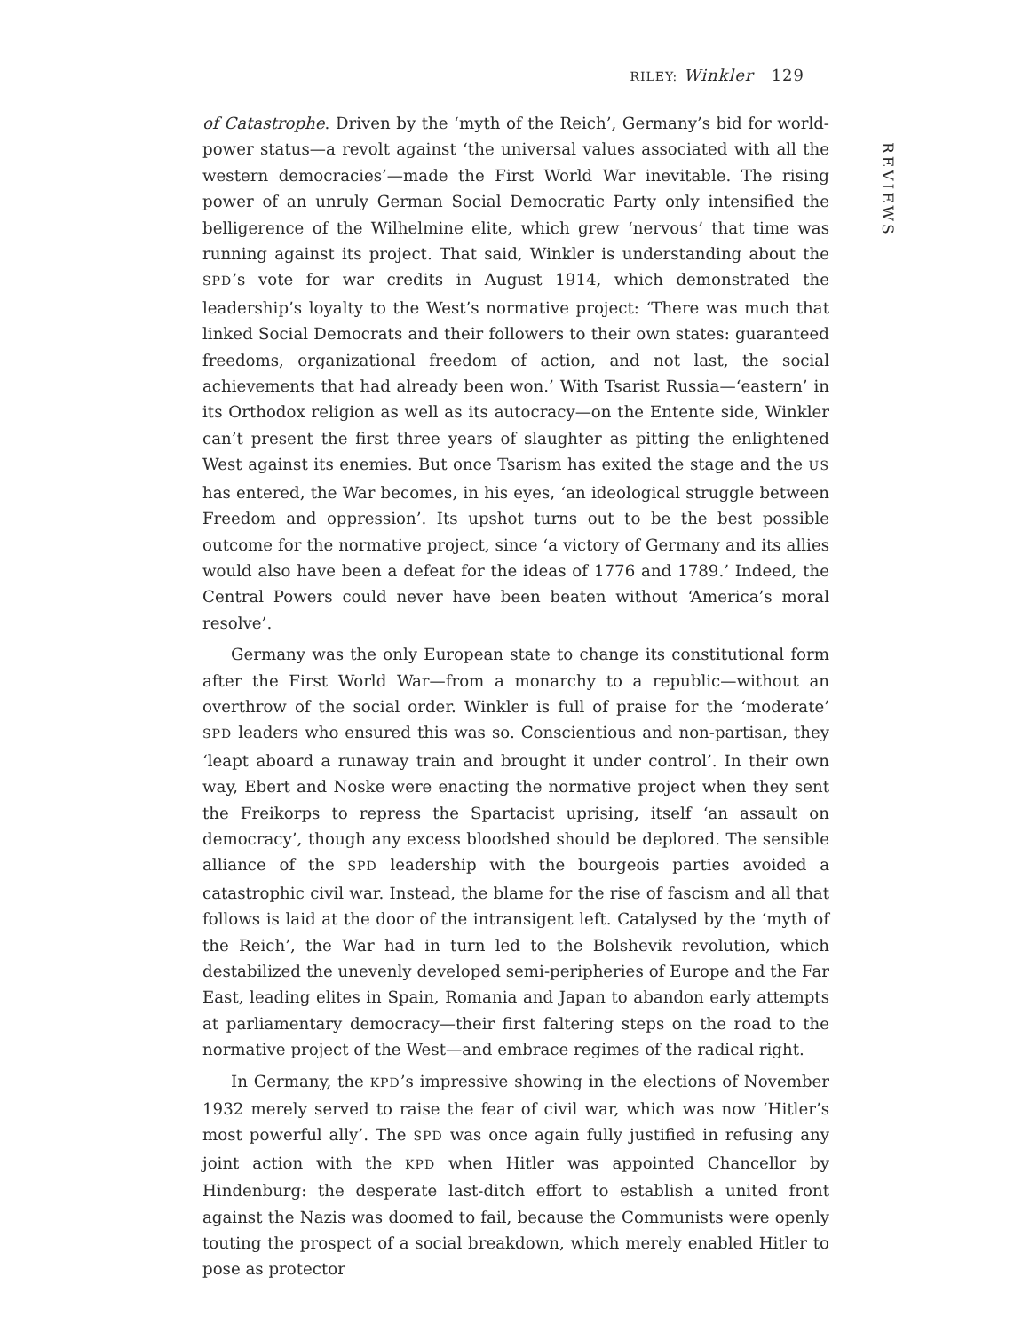RILEY: Winkler 129
of Catastrophe. Driven by the ‘myth of the Reich’, Germany’s bid for world-power status—a revolt against ‘the universal values associated with all the western democracies’—made the First World War inevitable. The rising power of an unruly German Social Democratic Party only intensified the belligerence of the Wilhelmine elite, which grew ‘nervous’ that time was running against its project. That said, Winkler is understanding about the SPD’s vote for war credits in August 1914, which demonstrated the leadership’s loyalty to the West’s normative project: ‘There was much that linked Social Democrats and their followers to their own states: guaranteed freedoms, organizational freedom of action, and not last, the social achievements that had already been won.’ With Tsarist Russia—‘eastern’ in its Orthodox religion as well as its autocracy—on the Entente side, Winkler can’t present the first three years of slaughter as pitting the enlightened West against its enemies. But once Tsarism has exited the stage and the US has entered, the War becomes, in his eyes, ‘an ideological struggle between Freedom and oppression’. Its upshot turns out to be the best possible outcome for the normative project, since ‘a victory of Germany and its allies would also have been a defeat for the ideas of 1776 and 1789.’ Indeed, the Central Powers could never have been beaten without ‘America’s moral resolve’.
Germany was the only European state to change its constitutional form after the First World War—from a monarchy to a republic—without an overthrow of the social order. Winkler is full of praise for the ‘moderate’ SPD leaders who ensured this was so. Conscientious and non-partisan, they ‘leapt aboard a runaway train and brought it under control’. In their own way, Ebert and Noske were enacting the normative project when they sent the Freikorps to repress the Spartacist uprising, itself ‘an assault on democracy’, though any excess bloodshed should be deplored. The sensible alliance of the SPD leadership with the bourgeois parties avoided a catastrophic civil war. Instead, the blame for the rise of fascism and all that follows is laid at the door of the intransigent left. Catalysed by the ‘myth of the Reich’, the War had in turn led to the Bolshevik revolution, which destabilized the unevenly developed semi-peripheries of Europe and the Far East, leading elites in Spain, Romania and Japan to abandon early attempts at parliamentary democracy—their first faltering steps on the road to the normative project of the West—and embrace regimes of the radical right.
In Germany, the KPD’s impressive showing in the elections of November 1932 merely served to raise the fear of civil war, which was now ‘Hitler’s most powerful ally’. The SPD was once again fully justified in refusing any joint action with the KPD when Hitler was appointed Chancellor by Hindenburg: the desperate last-ditch effort to establish a united front against the Nazis was doomed to fail, because the Communists were openly touting the prospect of a social breakdown, which merely enabled Hitler to pose as protector
REVIEWS